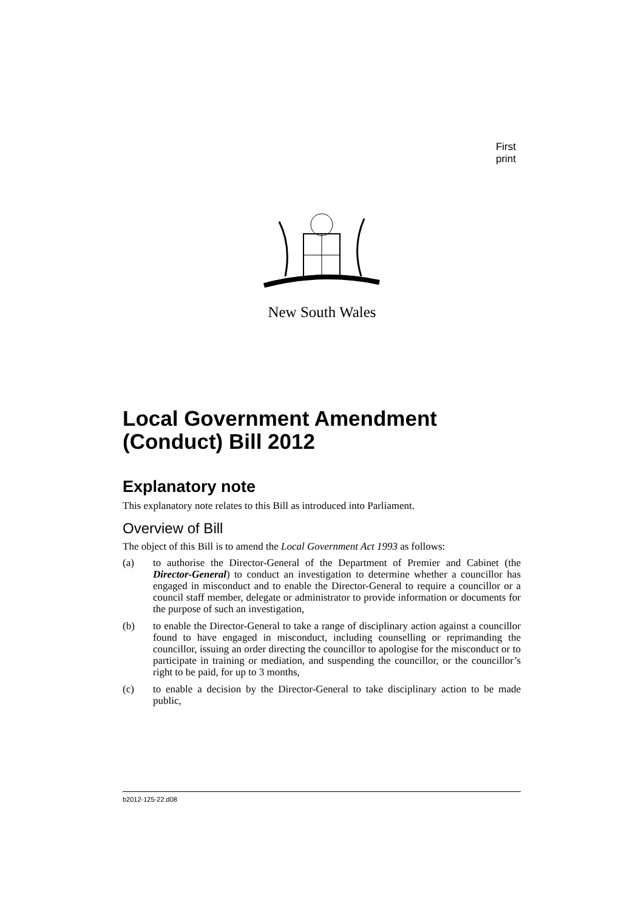First print
New South Wales
Local Government Amendment (Conduct) Bill 2012
Explanatory note
This explanatory note relates to this Bill as introduced into Parliament.
Overview of Bill
The object of this Bill is to amend the Local Government Act 1993 as follows:
(a) to authorise the Director-General of the Department of Premier and Cabinet (the Director-General) to conduct an investigation to determine whether a councillor has engaged in misconduct and to enable the Director-General to require a councillor or a council staff member, delegate or administrator to provide information or documents for the purpose of such an investigation,
(b) to enable the Director-General to take a range of disciplinary action against a councillor found to have engaged in misconduct, including counselling or reprimanding the councillor, issuing an order directing the councillor to apologise for the misconduct or to participate in training or mediation, and suspending the councillor, or the councillor’s right to be paid, for up to 3 months,
(c) to enable a decision by the Director-General to take disciplinary action to be made public,
b2012-125-22.d08